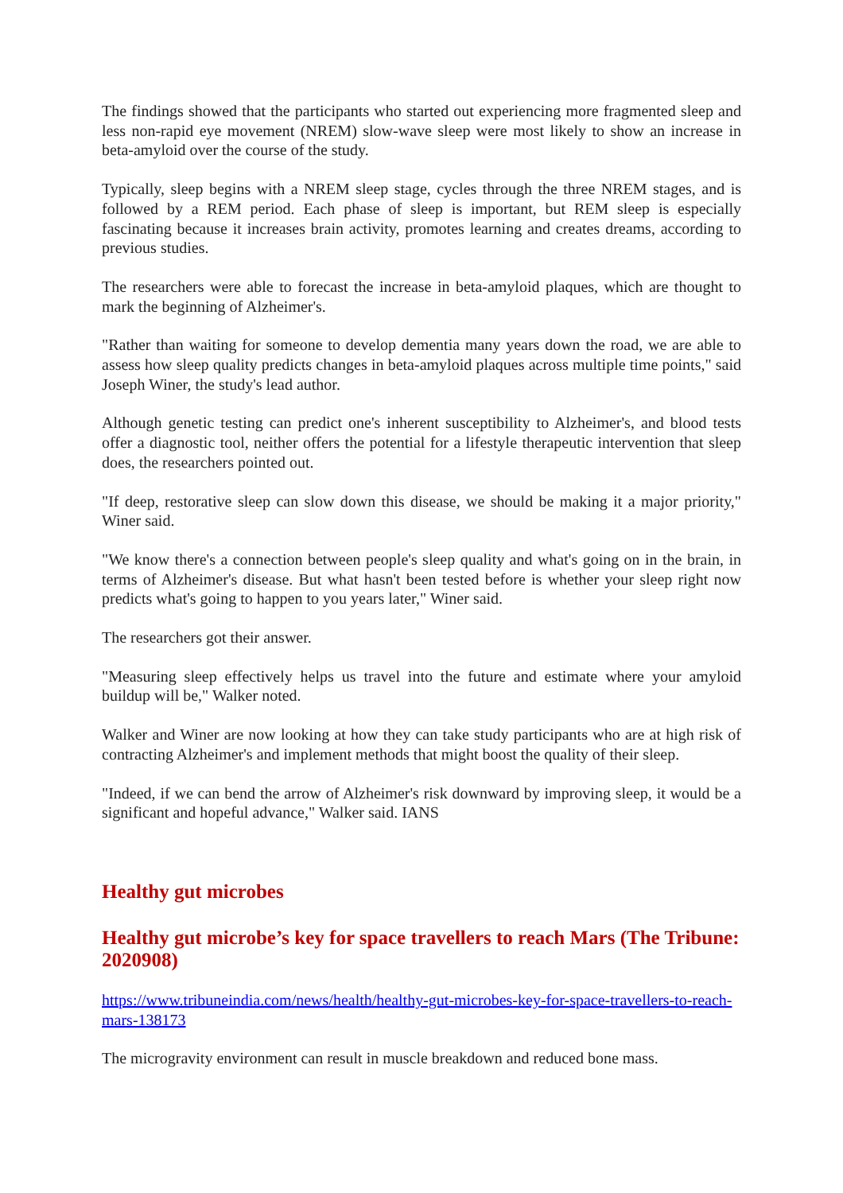The findings showed that the participants who started out experiencing more fragmented sleep and less non-rapid eye movement (NREM) slow-wave sleep were most likely to show an increase in beta-amyloid over the course of the study.
Typically, sleep begins with a NREM sleep stage, cycles through the three NREM stages, and is followed by a REM period. Each phase of sleep is important, but REM sleep is especially fascinating because it increases brain activity, promotes learning and creates dreams, according to previous studies.
The researchers were able to forecast the increase in beta-amyloid plaques, which are thought to mark the beginning of Alzheimer's.
"Rather than waiting for someone to develop dementia many years down the road, we are able to assess how sleep quality predicts changes in beta-amyloid plaques across multiple time points," said Joseph Winer, the study's lead author.
Although genetic testing can predict one's inherent susceptibility to Alzheimer's, and blood tests offer a diagnostic tool, neither offers the potential for a lifestyle therapeutic intervention that sleep does, the researchers pointed out.
"If deep, restorative sleep can slow down this disease, we should be making it a major priority," Winer said.
"We know there's a connection between people's sleep quality and what's going on in the brain, in terms of Alzheimer's disease. But what hasn't been tested before is whether your sleep right now predicts what's going to happen to you years later," Winer said.
The researchers got their answer.
"Measuring sleep effectively helps us travel into the future and estimate where your amyloid buildup will be," Walker noted.
Walker and Winer are now looking at how they can take study participants who are at high risk of contracting Alzheimer's and implement methods that might boost the quality of their sleep.
"Indeed, if we can bend the arrow of Alzheimer's risk downward by improving sleep, it would be a significant and hopeful advance," Walker said. IANS
Healthy gut microbes
Healthy gut microbe’s key for space travellers to reach Mars (The Tribune: 2020908)
https://www.tribuneindia.com/news/health/healthy-gut-microbes-key-for-space-travellers-to-reach-mars-138173
The microgravity environment can result in muscle breakdown and reduced bone mass.